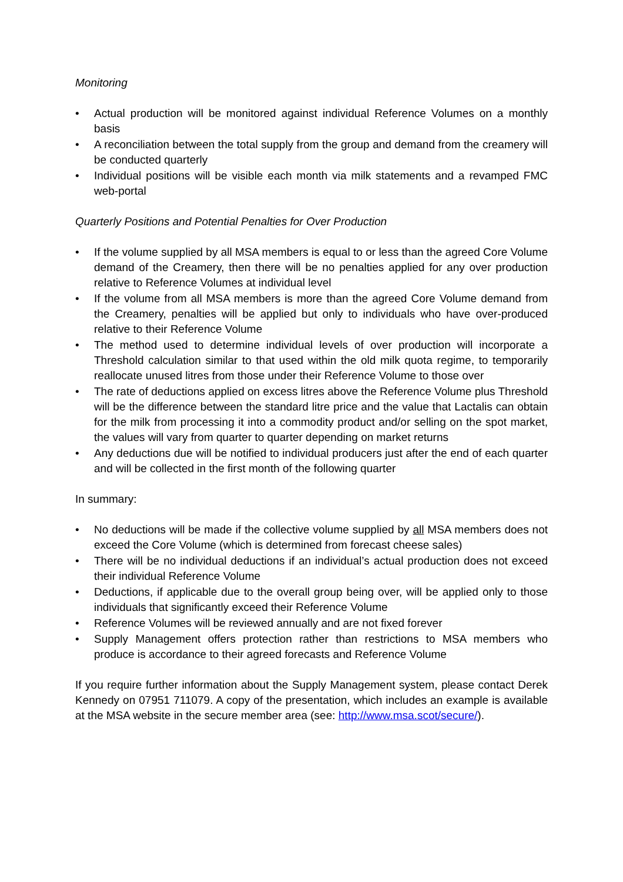Monitoring
• Actual production will be monitored against individual Reference Volumes on a monthly basis
• A reconciliation between the total supply from the group and demand from the creamery will be conducted quarterly
• Individual positions will be visible each month via milk statements and a revamped FMC web-portal
Quarterly Positions and Potential Penalties for Over Production
• If the volume supplied by all MSA members is equal to or less than the agreed Core Volume demand of the Creamery, then there will be no penalties applied for any over production relative to Reference Volumes at individual level
• If the volume from all MSA members is more than the agreed Core Volume demand from the Creamery, penalties will be applied but only to individuals who have over-produced relative to their Reference Volume
• The method used to determine individual levels of over production will incorporate a Threshold calculation similar to that used within the old milk quota regime, to temporarily reallocate unused litres from those under their Reference Volume to those over
• The rate of deductions applied on excess litres above the Reference Volume plus Threshold will be the difference between the standard litre price and the value that Lactalis can obtain for the milk from processing it into a commodity product and/or selling on the spot market, the values will vary from quarter to quarter depending on market returns
• Any deductions due will be notified to individual producers just after the end of each quarter and will be collected in the first month of the following quarter
In summary:
• No deductions will be made if the collective volume supplied by all MSA members does not exceed the Core Volume (which is determined from forecast cheese sales)
• There will be no individual deductions if an individual’s actual production does not exceed their individual Reference Volume
• Deductions, if applicable due to the overall group being over, will be applied only to those individuals that significantly exceed their Reference Volume
• Reference Volumes will be reviewed annually and are not fixed forever
• Supply Management offers protection rather than restrictions to MSA members who produce is accordance to their agreed forecasts and Reference Volume
If you require further information about the Supply Management system, please contact Derek Kennedy on 07951 711079. A copy of the presentation, which includes an example is available at the MSA website in the secure member area (see: http://www.msa.scot/secure/).